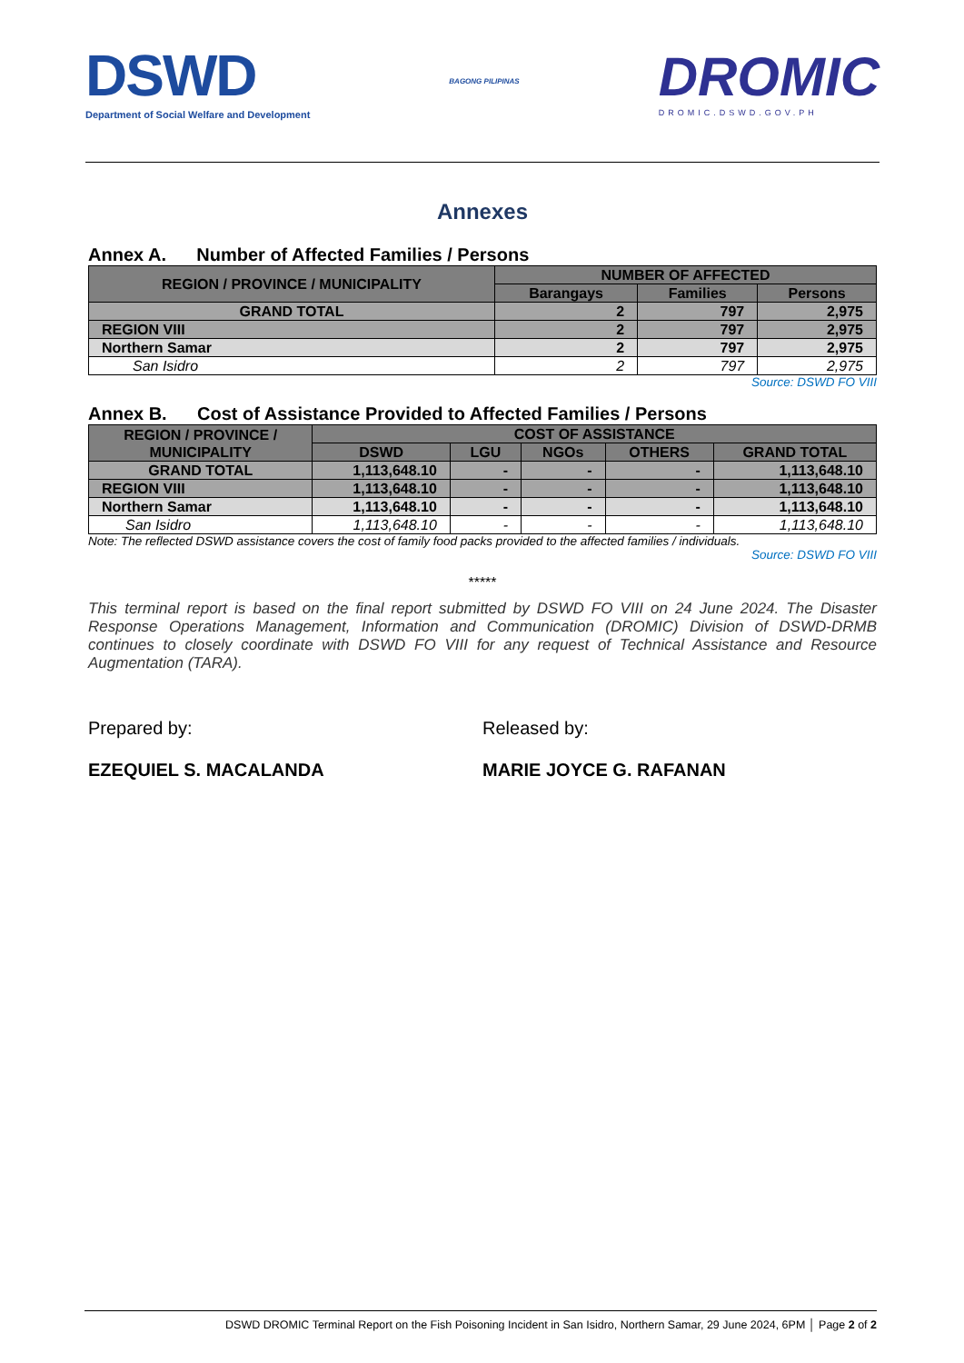DSWD
Department of Social Welfare and Development
BAGONG PILIPINAS
DROMIC
DROMIC.DSWD.GOV.PH
Annexes
Annex A. Number of Affected Families / Persons
| REGION / PROVINCE / MUNICIPALITY | NUMBER OF AFFECTED | | |
| --- | --- | --- | --- |
| | Barangays | Families | Persons |
| GRAND TOTAL | 2 | 797 | 2,975 |
| REGION VIII | 2 | 797 | 2,975 |
| Northern Samar | 2 | 797 | 2,975 |
| San Isidro | 2 | 797 | 2,975 |
Source: DSWD FO VIII
Annex B. Cost of Assistance Provided to Affected Families / Persons
| REGION / PROVINCE / MUNICIPALITY | COST OF ASSISTANCE | | | | |
| --- | --- | --- | --- | --- | --- |
| | DSWD | LGU | NGOs | OTHERS | GRAND TOTAL |
| GRAND TOTAL | 1,113,648.10 | - | - | - | 1,113,648.10 |
| REGION VIII | 1,113,648.10 | - | - | - | 1,113,648.10 |
| Northern Samar | 1,113,648.10 | - | - | - | 1,113,648.10 |
| San Isidro | 1,113,648.10 | - | - | - | 1,113,648.10 |
Note: The reflected DSWD assistance covers the cost of family food packs provided to the affected families / individuals.
Source: DSWD FO VIII
*****
This terminal report is based on the final report submitted by DSWD FO VIII on 24 June 2024. The Disaster Response Operations Management, Information and Communication (DROMIC) Division of DSWD-DRMB continues to closely coordinate with DSWD FO VIII for any request of Technical Assistance and Resource Augmentation (TARA).
Prepared by:
EZEQUIEL S. MACALANDA
Released by:
MARIE JOYCE G. RAFANAN
DSWD DROMIC Terminal Report on the Fish Poisoning Incident in San Isidro, Northern Samar, 29 June 2024, 6PM │ Page 2 of 2